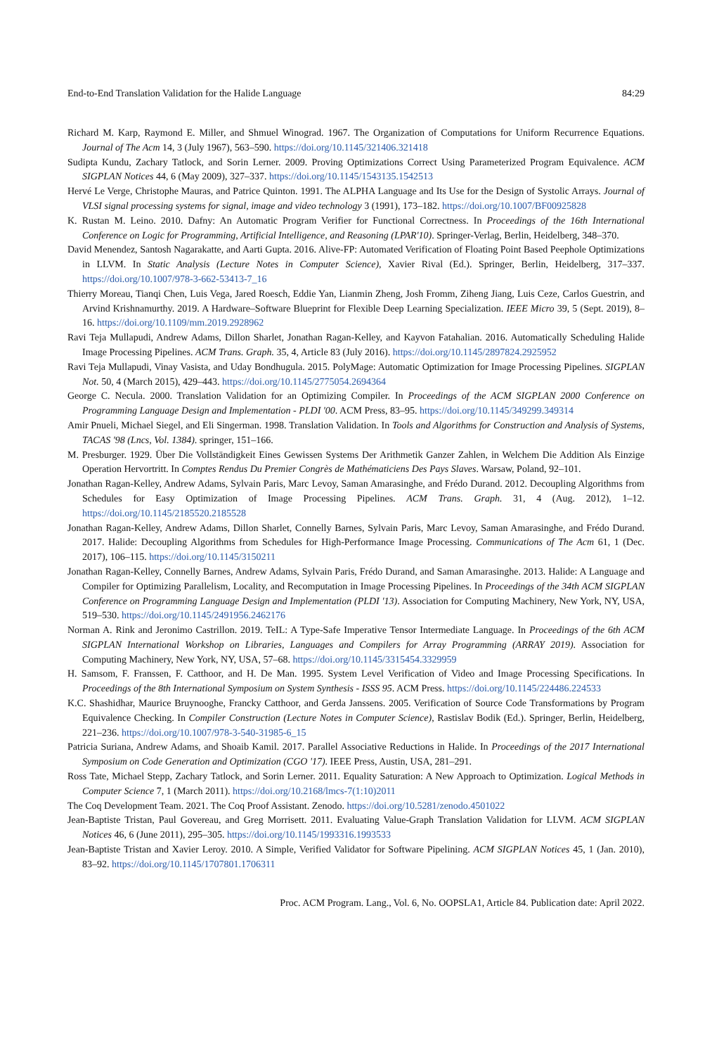End-to-End Translation Validation for the Halide Language 84:29
Richard M. Karp, Raymond E. Miller, and Shmuel Winograd. 1967. The Organization of Computations for Uniform Recurrence Equations. Journal of The Acm 14, 3 (July 1967), 563–590. https://doi.org/10.1145/321406.321418
Sudipta Kundu, Zachary Tatlock, and Sorin Lerner. 2009. Proving Optimizations Correct Using Parameterized Program Equivalence. ACM SIGPLAN Notices 44, 6 (May 2009), 327–337. https://doi.org/10.1145/1543135.1542513
Hervé Le Verge, Christophe Mauras, and Patrice Quinton. 1991. The ALPHA Language and Its Use for the Design of Systolic Arrays. Journal of VLSI signal processing systems for signal, image and video technology 3 (1991), 173–182. https://doi.org/10.1007/BF00925828
K. Rustan M. Leino. 2010. Dafny: An Automatic Program Verifier for Functional Correctness. In Proceedings of the 16th International Conference on Logic for Programming, Artificial Intelligence, and Reasoning (LPAR'10). Springer-Verlag, Berlin, Heidelberg, 348–370.
David Menendez, Santosh Nagarakatte, and Aarti Gupta. 2016. Alive-FP: Automated Verification of Floating Point Based Peephole Optimizations in LLVM. In Static Analysis (Lecture Notes in Computer Science), Xavier Rival (Ed.). Springer, Berlin, Heidelberg, 317–337. https://doi.org/10.1007/978-3-662-53413-7_16
Thierry Moreau, Tianqi Chen, Luis Vega, Jared Roesch, Eddie Yan, Lianmin Zheng, Josh Fromm, Ziheng Jiang, Luis Ceze, Carlos Guestrin, and Arvind Krishnamurthy. 2019. A Hardware–Software Blueprint for Flexible Deep Learning Specialization. IEEE Micro 39, 5 (Sept. 2019), 8–16. https://doi.org/10.1109/mm.2019.2928962
Ravi Teja Mullapudi, Andrew Adams, Dillon Sharlet, Jonathan Ragan-Kelley, and Kayvon Fatahalian. 2016. Automatically Scheduling Halide Image Processing Pipelines. ACM Trans. Graph. 35, 4, Article 83 (July 2016). https://doi.org/10.1145/2897824.2925952
Ravi Teja Mullapudi, Vinay Vasista, and Uday Bondhugula. 2015. PolyMage: Automatic Optimization for Image Processing Pipelines. SIGPLAN Not. 50, 4 (March 2015), 429–443. https://doi.org/10.1145/2775054.2694364
George C. Necula. 2000. Translation Validation for an Optimizing Compiler. In Proceedings of the ACM SIGPLAN 2000 Conference on Programming Language Design and Implementation - PLDI '00. ACM Press, 83–95. https://doi.org/10.1145/349299.349314
Amir Pnueli, Michael Siegel, and Eli Singerman. 1998. Translation Validation. In Tools and Algorithms for Construction and Analysis of Systems, TACAS '98 (Lncs, Vol. 1384). springer, 151–166.
M. Presburger. 1929. Über Die Vollständigkeit Eines Gewissen Systems Der Arithmetik Ganzer Zahlen, in Welchem Die Addition Als Einzige Operation Hervortritt. In Comptes Rendus Du Premier Congrès de Mathématiciens Des Pays Slaves. Warsaw, Poland, 92–101.
Jonathan Ragan-Kelley, Andrew Adams, Sylvain Paris, Marc Levoy, Saman Amarasinghe, and Frédo Durand. 2012. Decoupling Algorithms from Schedules for Easy Optimization of Image Processing Pipelines. ACM Trans. Graph. 31, 4 (Aug. 2012), 1–12. https://doi.org/10.1145/2185520.2185528
Jonathan Ragan-Kelley, Andrew Adams, Dillon Sharlet, Connelly Barnes, Sylvain Paris, Marc Levoy, Saman Amarasinghe, and Frédo Durand. 2017. Halide: Decoupling Algorithms from Schedules for High-Performance Image Processing. Communications of The Acm 61, 1 (Dec. 2017), 106–115. https://doi.org/10.1145/3150211
Jonathan Ragan-Kelley, Connelly Barnes, Andrew Adams, Sylvain Paris, Frédo Durand, and Saman Amarasinghe. 2013. Halide: A Language and Compiler for Optimizing Parallelism, Locality, and Recomputation in Image Processing Pipelines. In Proceedings of the 34th ACM SIGPLAN Conference on Programming Language Design and Implementation (PLDI '13). Association for Computing Machinery, New York, NY, USA, 519–530. https://doi.org/10.1145/2491956.2462176
Norman A. Rink and Jeronimo Castrillon. 2019. TeIL: A Type-Safe Imperative Tensor Intermediate Language. In Proceedings of the 6th ACM SIGPLAN International Workshop on Libraries, Languages and Compilers for Array Programming (ARRAY 2019). Association for Computing Machinery, New York, NY, USA, 57–68. https://doi.org/10.1145/3315454.3329959
H. Samsom, F. Franssen, F. Catthoor, and H. De Man. 1995. System Level Verification of Video and Image Processing Specifications. In Proceedings of the 8th International Symposium on System Synthesis - ISSS 95. ACM Press. https://doi.org/10.1145/224486.224533
K.C. Shashidhar, Maurice Bruynooghe, Francky Catthoor, and Gerda Janssens. 2005. Verification of Source Code Transformations by Program Equivalence Checking. In Compiler Construction (Lecture Notes in Computer Science), Rastislav Bodik (Ed.). Springer, Berlin, Heidelberg, 221–236. https://doi.org/10.1007/978-3-540-31985-6_15
Patricia Suriana, Andrew Adams, and Shoaib Kamil. 2017. Parallel Associative Reductions in Halide. In Proceedings of the 2017 International Symposium on Code Generation and Optimization (CGO '17). IEEE Press, Austin, USA, 281–291.
Ross Tate, Michael Stepp, Zachary Tatlock, and Sorin Lerner. 2011. Equality Saturation: A New Approach to Optimization. Logical Methods in Computer Science 7, 1 (March 2011). https://doi.org/10.2168/lmcs-7(1:10)2011
The Coq Development Team. 2021. The Coq Proof Assistant. Zenodo. https://doi.org/10.5281/zenodo.4501022
Jean-Baptiste Tristan, Paul Govereau, and Greg Morrisett. 2011. Evaluating Value-Graph Translation Validation for LLVM. ACM SIGPLAN Notices 46, 6 (June 2011), 295–305. https://doi.org/10.1145/1993316.1993533
Jean-Baptiste Tristan and Xavier Leroy. 2010. A Simple, Verified Validator for Software Pipelining. ACM SIGPLAN Notices 45, 1 (Jan. 2010), 83–92. https://doi.org/10.1145/1707801.1706311
Proc. ACM Program. Lang., Vol. 6, No. OOPSLA1, Article 84. Publication date: April 2022.